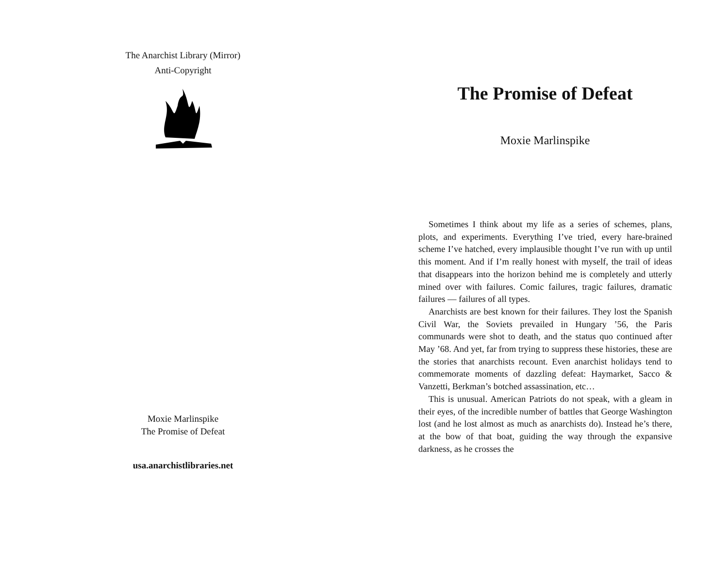The Anarchist Library (Mirror)
Anti-Copyright
Moxie Marlinspike
The Promise of Defeat
usa.anarchistlibraries.net
The Promise of Defeat
Moxie Marlinspike
Sometimes I think about my life as a series of schemes, plans, plots, and experiments. Everything I’ve tried, every hare-brained scheme I’ve hatched, every implausible thought I’ve run with up until this moment. And if I’m really honest with myself, the trail of ideas that disappears into the horizon behind me is completely and utterly mined over with failures. Comic failures, tragic failures, dramatic failures — failures of all types.
Anarchists are best known for their failures. They lost the Spanish Civil War, the Soviets prevailed in Hungary ’56, the Paris communards were shot to death, and the status quo continued after May ’68. And yet, far from trying to suppress these histories, these are the stories that anarchists recount. Even anarchist holidays tend to commemorate moments of dazzling defeat: Haymarket, Sacco & Vanzetti, Berkman’s botched assassination, etc…
This is unusual. American Patriots do not speak, with a gleam in their eyes, of the incredible number of battles that George Washington lost (and he lost almost as much as anarchists do). Instead he’s there, at the bow of that boat, guiding the way through the expansive darkness, as he crosses the